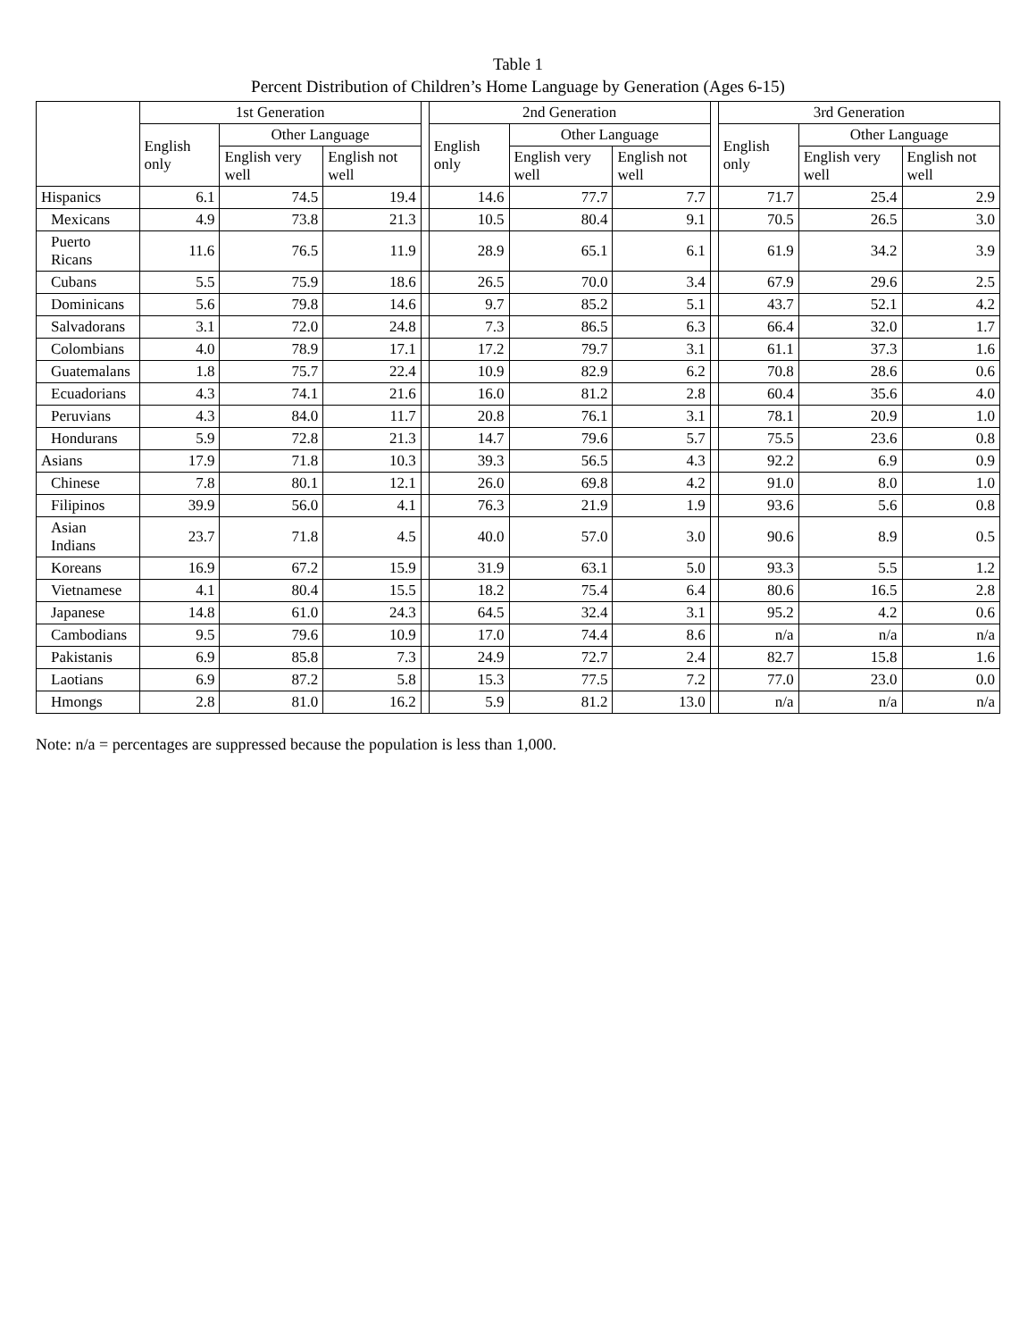Table 1
Percent Distribution of Children’s Home Language by Generation (Ages 6-15)
| | 1st Generation | | | | 2nd Generation | | | | 3rd Generation | | |
| --- | --- | --- | --- | --- | --- | --- | --- | --- | --- | --- | --- |
| | English only | Other Language | | | English only | Other Language | | | English only | Other Language | |
| | | English very well | English not well | | | English very well | English not well | | | English very well | English not well |
| Hispanics | 6.1 | 74.5 | 19.4 | | 14.6 | 77.7 | 7.7 | | 71.7 | 25.4 | 2.9 |
| Mexicans | 4.9 | 73.8 | 21.3 | | 10.5 | 80.4 | 9.1 | | 70.5 | 26.5 | 3.0 |
| Puerto Ricans | 11.6 | 76.5 | 11.9 | | 28.9 | 65.1 | 6.1 | | 61.9 | 34.2 | 3.9 |
| Cubans | 5.5 | 75.9 | 18.6 | | 26.5 | 70.0 | 3.4 | | 67.9 | 29.6 | 2.5 |
| Dominicans | 5.6 | 79.8 | 14.6 | | 9.7 | 85.2 | 5.1 | | 43.7 | 52.1 | 4.2 |
| Salvadorans | 3.1 | 72.0 | 24.8 | | 7.3 | 86.5 | 6.3 | | 66.4 | 32.0 | 1.7 |
| Colombians | 4.0 | 78.9 | 17.1 | | 17.2 | 79.7 | 3.1 | | 61.1 | 37.3 | 1.6 |
| Guatemalans | 1.8 | 75.7 | 22.4 | | 10.9 | 82.9 | 6.2 | | 70.8 | 28.6 | 0.6 |
| Ecuadorians | 4.3 | 74.1 | 21.6 | | 16.0 | 81.2 | 2.8 | | 60.4 | 35.6 | 4.0 |
| Peruvians | 4.3 | 84.0 | 11.7 | | 20.8 | 76.1 | 3.1 | | 78.1 | 20.9 | 1.0 |
| Hondurans | 5.9 | 72.8 | 21.3 | | 14.7 | 79.6 | 5.7 | | 75.5 | 23.6 | 0.8 |
| Asians | 17.9 | 71.8 | 10.3 | | 39.3 | 56.5 | 4.3 | | 92.2 | 6.9 | 0.9 |
| Chinese | 7.8 | 80.1 | 12.1 | | 26.0 | 69.8 | 4.2 | | 91.0 | 8.0 | 1.0 |
| Filipinos | 39.9 | 56.0 | 4.1 | | 76.3 | 21.9 | 1.9 | | 93.6 | 5.6 | 0.8 |
| Asian Indians | 23.7 | 71.8 | 4.5 | | 40.0 | 57.0 | 3.0 | | 90.6 | 8.9 | 0.5 |
| Koreans | 16.9 | 67.2 | 15.9 | | 31.9 | 63.1 | 5.0 | | 93.3 | 5.5 | 1.2 |
| Vietnamese | 4.1 | 80.4 | 15.5 | | 18.2 | 75.4 | 6.4 | | 80.6 | 16.5 | 2.8 |
| Japanese | 14.8 | 61.0 | 24.3 | | 64.5 | 32.4 | 3.1 | | 95.2 | 4.2 | 0.6 |
| Cambodians | 9.5 | 79.6 | 10.9 | | 17.0 | 74.4 | 8.6 | | n/a | n/a | n/a |
| Pakistanis | 6.9 | 85.8 | 7.3 | | 24.9 | 72.7 | 2.4 | | 82.7 | 15.8 | 1.6 |
| Laotians | 6.9 | 87.2 | 5.8 | | 15.3 | 77.5 | 7.2 | | 77.0 | 23.0 | 0.0 |
| Hmongs | 2.8 | 81.0 | 16.2 | | 5.9 | 81.2 | 13.0 | | n/a | n/a | n/a |
Note: n/a = percentages are suppressed because the population is less than 1,000.